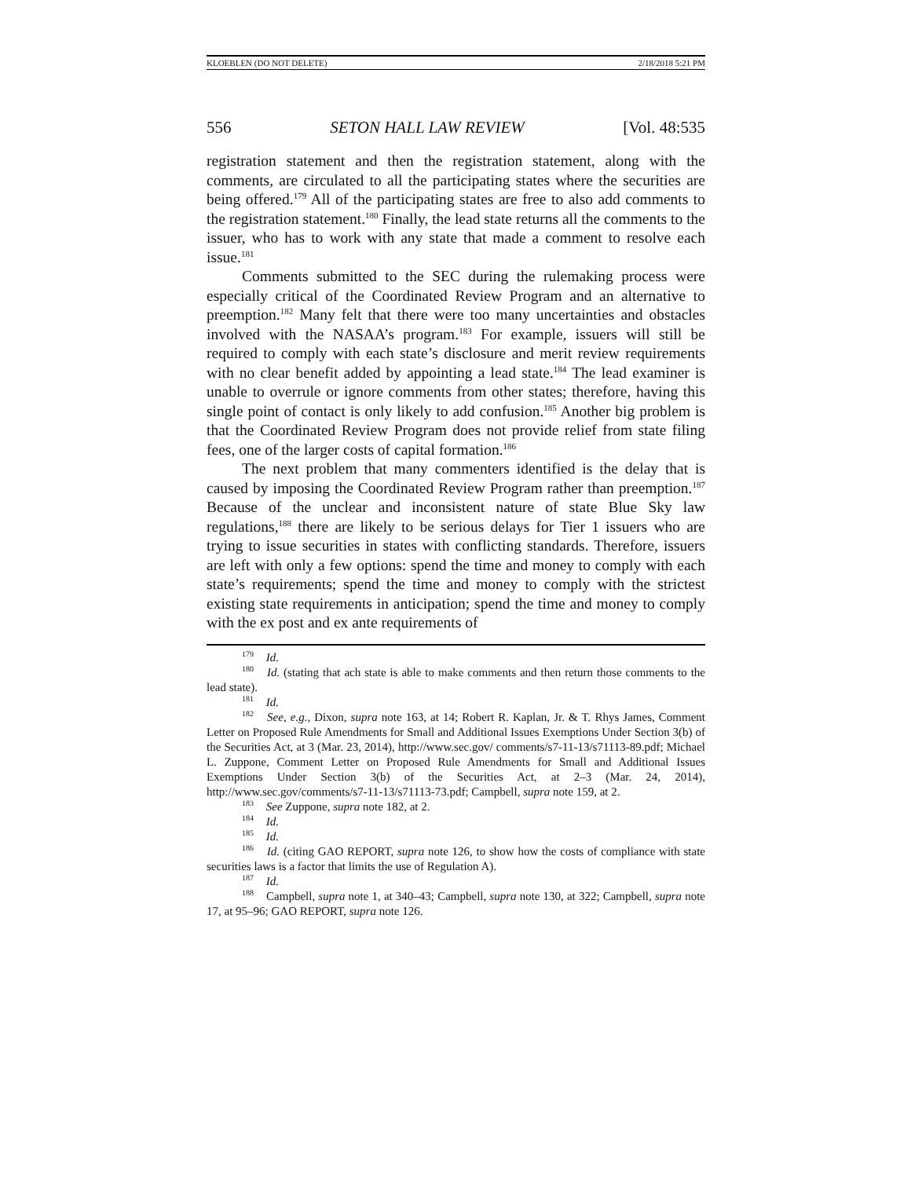KLOEBLEN (DO NOT DELETE) 2/18/2018 5:21 PM
556 SETON HALL LAW REVIEW [Vol. 48:535
registration statement and then the registration statement, along with the comments, are circulated to all the participating states where the securities are being offered.<sup>179</sup> All of the participating states are free to also add comments to the registration statement.<sup>180</sup> Finally, the lead state returns all the comments to the issuer, who has to work with any state that made a comment to resolve each issue.<sup>181</sup>
Comments submitted to the SEC during the rulemaking process were especially critical of the Coordinated Review Program and an alternative to preemption.<sup>182</sup> Many felt that there were too many uncertainties and obstacles involved with the NASAA’s program.<sup>183</sup> For example, issuers will still be required to comply with each state’s disclosure and merit review requirements with no clear benefit added by appointing a lead state.<sup>184</sup> The lead examiner is unable to overrule or ignore comments from other states; therefore, having this single point of contact is only likely to add confusion.<sup>185</sup> Another big problem is that the Coordinated Review Program does not provide relief from state filing fees, one of the larger costs of capital formation.<sup>186</sup>
The next problem that many commenters identified is the delay that is caused by imposing the Coordinated Review Program rather than preemption.<sup>187</sup> Because of the unclear and inconsistent nature of state Blue Sky law regulations,<sup>188</sup> there are likely to be serious delays for Tier 1 issuers who are trying to issue securities in states with conflicting standards. Therefore, issuers are left with only a few options: spend the time and money to comply with each state’s requirements; spend the time and money to comply with the strictest existing state requirements in anticipation; spend the time and money to comply with the ex post and ex ante requirements of
<sup>179</sup> Id.
<sup>180</sup> Id. (stating that ach state is able to make comments and then return those comments to the lead state).
<sup>181</sup> Id.
<sup>182</sup> See, e.g., Dixon, supra note 163, at 14; Robert R. Kaplan, Jr. & T. Rhys James, Comment Letter on Proposed Rule Amendments for Small and Additional Issues Exemptions Under Section 3(b) of the Securities Act, at 3 (Mar. 23, 2014), http://www.sec.gov/ comments/s7-11-13/s71113-89.pdf; Michael L. Zuppone, Comment Letter on Proposed Rule Amendments for Small and Additional Issues Exemptions Under Section 3(b) of the Securities Act, at 2–3 (Mar. 24, 2014), http://www.sec.gov/comments/s7-11-13/s71113-73.pdf; Campbell, supra note 159, at 2.
<sup>183</sup> See Zuppone, supra note 182, at 2.
<sup>184</sup> Id.
<sup>185</sup> Id.
<sup>186</sup> Id. (citing GAO REPORT, supra note 126, to show how the costs of compliance with state securities laws is a factor that limits the use of Regulation A).
<sup>187</sup> Id.
<sup>188</sup> Campbell, supra note 1, at 340–43; Campbell, supra note 130, at 322; Campbell, supra note 17, at 95–96; GAO REPORT, supra note 126.